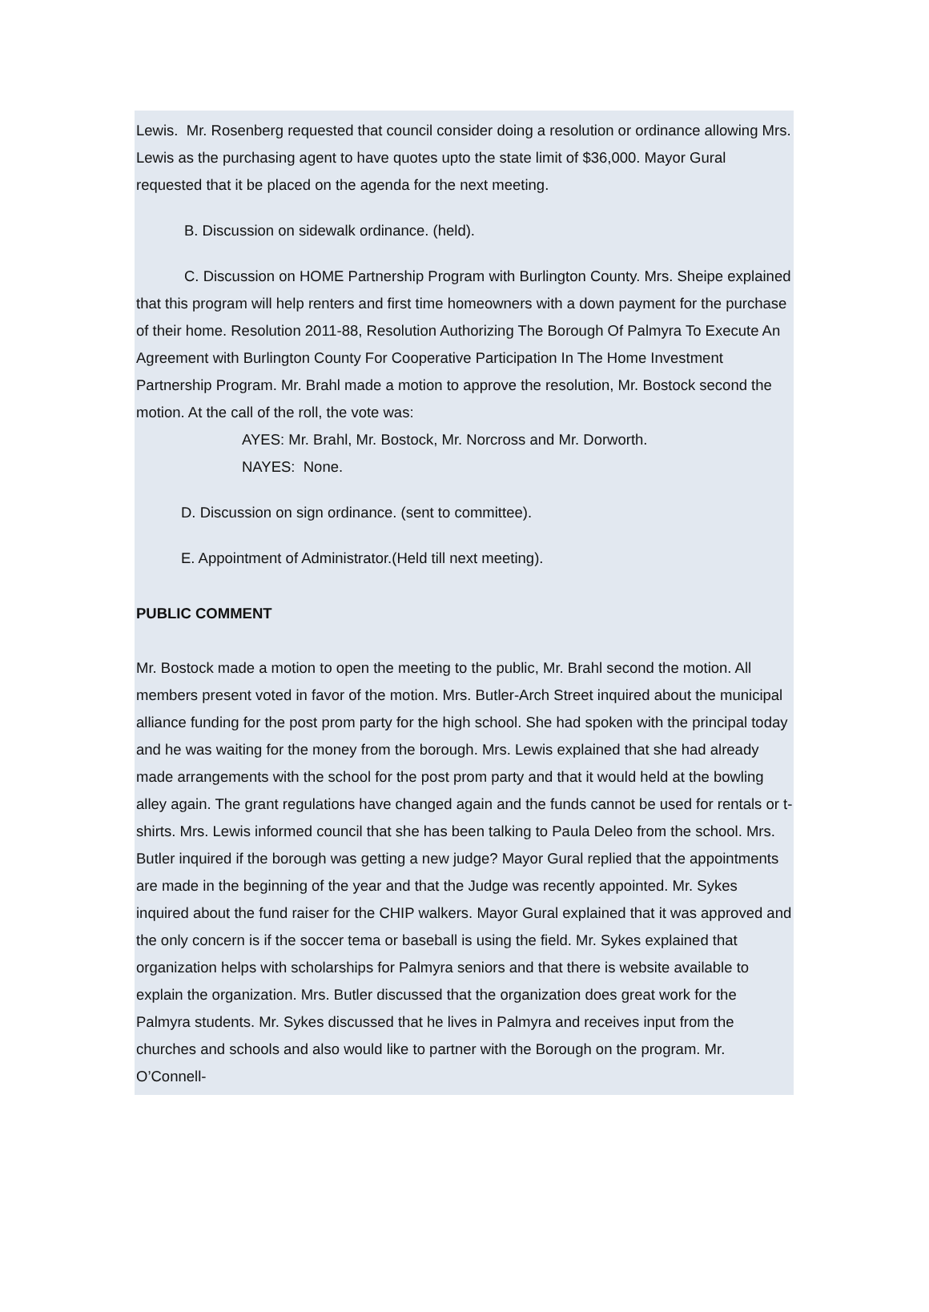Lewis. Mr. Rosenberg requested that council consider doing a resolution or ordinance allowing Mrs. Lewis as the purchasing agent to have quotes upto the state limit of $36,000. Mayor Gural requested that it be placed on the agenda for the next meeting.
B. Discussion on sidewalk ordinance. (held).
C. Discussion on HOME Partnership Program with Burlington County. Mrs. Sheipe explained that this program will help renters and first time homeowners with a down payment for the purchase of their home. Resolution 2011-88, Resolution Authorizing The Borough Of Palmyra To Execute An Agreement with Burlington County For Cooperative Participation In The Home Investment Partnership Program. Mr. Brahl made a motion to approve the resolution, Mr. Bostock second the motion. At the call of the roll, the vote was:
AYES: Mr. Brahl, Mr. Bostock, Mr. Norcross and Mr. Dorworth.
NAYES: None.
D. Discussion on sign ordinance. (sent to committee).
E. Appointment of Administrator.(Held till next meeting).
PUBLIC COMMENT
Mr. Bostock made a motion to open the meeting to the public, Mr. Brahl second the motion. All members present voted in favor of the motion. Mrs. Butler-Arch Street inquired about the municipal alliance funding for the post prom party for the high school. She had spoken with the principal today and he was waiting for the money from the borough. Mrs. Lewis explained that she had already made arrangements with the school for the post prom party and that it would held at the bowling alley again. The grant regulations have changed again and the funds cannot be used for rentals or t-shirts. Mrs. Lewis informed council that she has been talking to Paula Deleo from the school. Mrs. Butler inquired if the borough was getting a new judge? Mayor Gural replied that the appointments are made in the beginning of the year and that the Judge was recently appointed. Mr. Sykes inquired about the fund raiser for the CHIP walkers. Mayor Gural explained that it was approved and the only concern is if the soccer tema or baseball is using the field. Mr. Sykes explained that organization helps with scholarships for Palmyra seniors and that there is website available to explain the organization. Mrs. Butler discussed that the organization does great work for the Palmyra students. Mr. Sykes discussed that he lives in Palmyra and receives input from the churches and schools and also would like to partner with the Borough on the program. Mr. O’Connell-